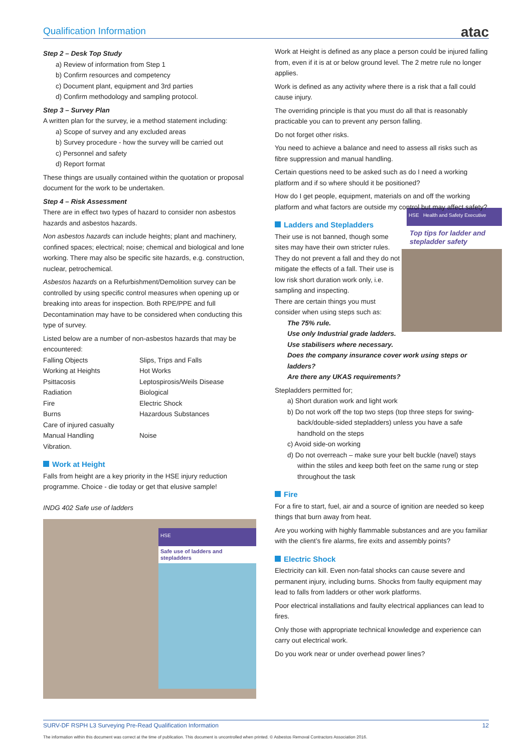Qualification Information atac
Step 2 – Desk Top Study
a) Review of information from Step 1
b) Confirm resources and competency
c) Document plant, equipment and 3rd parties
d) Confirm methodology and sampling protocol.
Step 3 – Survey Plan
A written plan for the survey, ie a method statement including:
a) Scope of survey and any excluded areas
b) Survey procedure - how the survey will be carried out
c) Personnel and safety
d) Report format
These things are usually contained within the quotation or proposal document for the work to be undertaken.
Step 4 – Risk Assessment
There are in effect two types of hazard to consider non asbestos hazards and asbestos hazards.
Non asbestos hazards can include heights; plant and machinery, confined spaces; electrical; noise; chemical and biological and lone working. There may also be specific site hazards, e.g. construction, nuclear, petrochemical.
Asbestos hazards on a Refurbishment/Demolition survey can be controlled by using specific control measures when opening up or breaking into areas for inspection. Both RPE/PPE and full Decontamination may have to be considered when conducting this type of survey.
Listed below are a number of non-asbestos hazards that may be encountered:
Falling Objects Slips, Trips and Falls Working at Heights Hot Works Psittacosis Leptospirosis/Weils Disease Radiation Biological Fire Electric Shock Burns Hazardous Substances Care of injured casualty Manual Handling Noise Vibration.
Work at Height
Falls from height are a key priority in the HSE injury reduction programme. Choice - die today or get that elusive sample!
INDG 402 Safe use of ladders
HSE
Safe use of ladders and stepladders
Work at Height is defined as any place a person could be injured falling from, even if it is at or below ground level. The 2 metre rule no longer applies.
Work is defined as any activity where there is a risk that a fall could cause injury.
The overriding principle is that you must do all that is reasonably practicable you can to prevent any person falling.
Do not forget other risks.
You need to achieve a balance and need to assess all risks such as fibre suppression and manual handling.
Certain questions need to be asked such as do I need a working platform and if so where should it be positioned?
How do I get people, equipment, materials on and off the working platform and what factors are outside my control but may affect safety?
HSE Health and Safety Executive
Top tips for ladder and stepladder safety
Ladders and Stepladders
Their use is not banned, though some sites may have their own stricter rules. They do not prevent a fall and they do not mitigate the effects of a fall. Their use is low risk short duration work only, i.e. sampling and inspecting.
There are certain things you must consider when using steps such as:
The 75% rule.
Use only Industrial grade ladders.
Use stabilisers where necessary.
Does the company insurance cover work using steps or ladders?
Are there any UKAS requirements?
Stepladders permitted for;
a) Short duration work and light work
b) Do not work off the top two steps (top three steps for swing-back/double-sided stepladders) unless you have a safe handhold on the steps
c) Avoid side-on working
d) Do not overreach – make sure your belt buckle (navel) stays within the stiles and keep both feet on the same rung or step throughout the task
Fire
For a fire to start, fuel, air and a source of ignition are needed so keep things that burn away from heat.
Are you working with highly flammable substances and are you familiar with the client’s fire alarms, fire exits and assembly points?
Electric Shock
Electricity can kill. Even non-fatal shocks can cause severe and permanent injury, including burns. Shocks from faulty equipment may lead to falls from ladders or other work platforms.
Poor electrical installations and faulty electrical appliances can lead to fires.
Only those with appropriate technical knowledge and experience can carry out electrical work.
Do you work near or under overhead power lines?
SURV-DF RSPH L3 Surveying Pre-Read Qualification Information 12
The information within this document was correct at the time of publication. This document is uncontrolled when printed. © Asbestos Removal Contractors Association 2016.